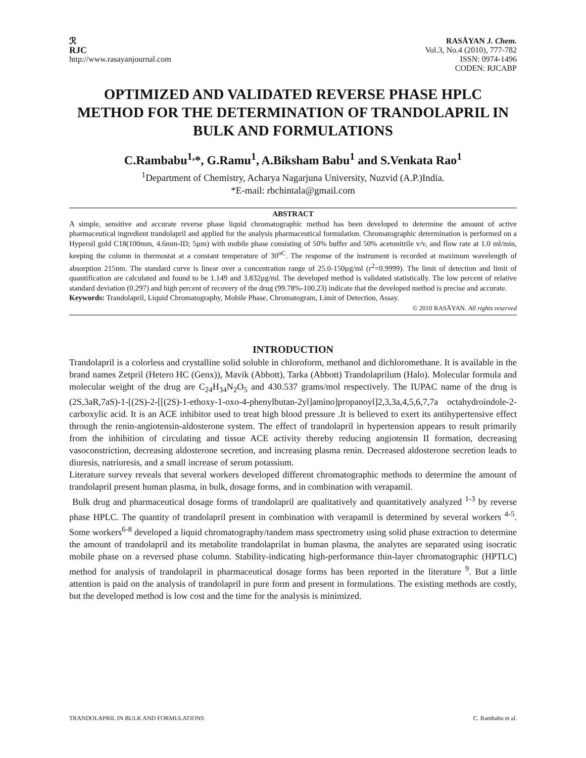ℛ
RJC
http://www.rasayanjournal.com
RASĀYAN J. Chem.
Vol.3, No.4 (2010), 777-782
ISSN: 0974-1496
CODEN: RJCABP
OPTIMIZED AND VALIDATED REVERSE PHASE HPLC METHOD FOR THE DETERMINATION OF TRANDOLAPRIL IN BULK AND FORMULATIONS
C.Rambabu<sup>1,</sup>*, G.Ramu<sup>1</sup>, A.Biksham Babu<sup>1</sup> and S.Venkata Rao<sup>1</sup>
<sup>1</sup> Department of Chemistry, Acharya Nagarjuna University, Nuzvid (A.P.)India.
*E-mail: rbchintala@gmail.com
ABSTRACT
A simple, sensitive and accurate reverse phase liquid chromatographic method has been developed to determine the amount of active pharmaceutical ingredient trandolapril and applied for the analysis pharmaceutical formulation. Chromatographic determination is performed on a Hypersil gold C18(100mm, 4.6mm-ID; 5µm) with mobile phase consisting of 50% buffer and 50% acetonitrile v/v, and flow rate at 1.0 ml/min, keeping the column in thermostat at a constant temperature of 30<sup>oC</sup>. The response of the instrument is recorded at maximum wavelength of absorption 215nm. The standard curve is linear over a concentration range of 25.0-150µg/ml (r<sup>2</sup>=0.9999). The limit of detection and limit of quantification are calculated and found to be 1.149 and 3.832µg/ml. The developed method is validated statistically. The low percent of relative standard deviation (0.297) and high percent of recovery of the drug (99.78%-100.23) indicate that the developed method is precise and accurate.
Keywords: Trandolapril, Liquid Chromatography, Mobile Phase, Chromatogram, Limit of Detection, Assay.
© 2010 RASĀYAN. All rights reserved
INTRODUCTION
Trandolapril is a colorless and crystalline solid soluble in chloroform, methanol and dichloromethane. It is available in the brand names Zetpril (Hetero HC (Genx)), Mavik (Abbott), Tarka (Abbott) Trandolaprilum (Halo). Molecular formula and molecular weight of the drug are C<sub>24</sub>H<sub>34</sub>N<sub>2</sub>O<sub>5</sub> and 430.537 grams/mol respectively. The IUPAC name of the drug is (2S,3aR,7aS)-1-[(2S)-2-[[(2S)-1-ethoxy-1-oxo-4-phenylbutan-2yl]amino]propanoyl]2,3,3a,4,5,6,7,7a octahydroindole-2-carboxylic acid. It is an ACE inhibitor used to treat high blood pressure .It is believed to exert its antihypertensive effect through the renin-angiotensin-aldosterone system. The effect of trandolapril in hypertension appears to result primarily from the inhibition of circulating and tissue ACE activity thereby reducing angiotensin II formation, decreasing vasoconstriction, decreasing aldosterone secretion, and increasing plasma renin. Decreased aldosterone secretion leads to diuresis, natriuresis, and a small increase of serum potassium.
Literature survey reveals that several workers developed different chromatographic methods to determine the amount of trandolapril present human plasma, in bulk, dosage forms, and in combination with verapamil.
Bulk drug and pharmaceutical dosage forms of trandolapril are qualitatively and quantitatively analyzed <sup>1-3</sup> by reverse phase HPLC. The quantity of trandolapril present in combination with verapamil is determined by several workers <sup>4-5</sup>. Some workers<sup>6-8</sup> developed a liquid chromatography/tandem mass spectrometry using solid phase extraction to determine the amount of trandolapril and its metabolite trandolaprilat in human plasma, the analytes are separated using isocratic mobile phase on a reversed phase column. Stability-indicating high-performance thin-layer chromatographic (HPTLC) method for analysis of trandolapril in pharmaceutical dosage forms has been reported in the literature <sup>9</sup>. But a little attention is paid on the analysis of trandolapril in pure form and present in formulations. The existing methods are costly, but the developed method is low cost and the time for the analysis is minimized.
TRANDOLAPRIL IN BULK AND FORMULATIONS C. Rambabu et al.